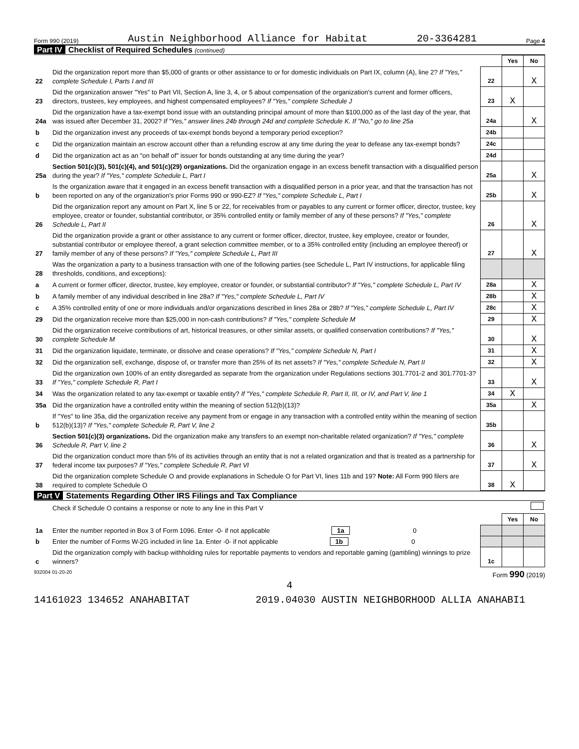Form 990 (2019) Austin Neighborhood Alliance for Habitat 20-3364281 Page 4
Part IV Checklist of Required Schedules (continued)
| | | | Yes | No |
| 22 | Did the organization report more than $5,000 of grants or other assistance to or for domestic individuals on Part IX, column (A), line 2? If "Yes," complete Schedule I, Parts I and III | 22 | | X |
| 23 | Did the organization answer "Yes" to Part VII, Section A, line 3, 4, or 5 about compensation of the organization's current and former officers, directors, trustees, key employees, and highest compensated employees? If "Yes," complete Schedule J | 23 | X | |
| 24a | Did the organization have a tax-exempt bond issue with an outstanding principal amount of more than $100,000 as of the last day of the year, that was issued after December 31, 2002? If "Yes," answer lines 24b through 24d and complete Schedule K. If "No," go to line 25a | 24a | | X |
| b | Did the organization invest any proceeds of tax-exempt bonds beyond a temporary period exception? | 24b | | |
| c | Did the organization maintain an escrow account other than a refunding escrow at any time during the year to defease any tax-exempt bonds? | 24c | | |
| d | Did the organization act as an "on behalf of" issuer for bonds outstanding at any time during the year? | 24d | | |
| 25a | Section 501(c)(3), 501(c)(4), and 501(c)(29) organizations. Did the organization engage in an excess benefit transaction with a disqualified person during the year? If "Yes," complete Schedule L, Part I | 25a | | X |
| b | Is the organization aware that it engaged in an excess benefit transaction with a disqualified person in a prior year, and that the transaction has not been reported on any of the organization's prior Forms 990 or 990-EZ? If "Yes," complete Schedule L, Part I | 25b | | X |
| 26 | Did the organization report any amount on Part X, line 5 or 22, for receivables from or payables to any current or former officer, director, trustee, key employee, creator or founder, substantial contributor, or 35% controlled entity or family member of any of these persons? If "Yes," complete Schedule L, Part II | 26 | | X |
| 27 | Did the organization provide a grant or other assistance to any current or former officer, director, trustee, key employee, creator or founder, substantial contributor or employee thereof, a grant selection committee member, or to a 35% controlled entity (including an employee thereof) or family member of any of these persons? If "Yes," complete Schedule L, Part III | 27 | | X |
| 28 | Was the organization a party to a business transaction with one of the following parties (see Schedule L, Part IV instructions, for applicable filing thresholds, conditions, and exceptions): | | | |
| a | A current or former officer, director, trustee, key employee, creator or founder, or substantial contributor? If "Yes," complete Schedule L, Part IV | 28a | | X |
| b | A family member of any individual described in line 28a? If "Yes," complete Schedule L, Part IV | 28b | | X |
| c | A 35% controlled entity of one or more individuals and/or organizations described in lines 28a or 28b? If "Yes," complete Schedule L, Part IV | 28c | | X |
| 29 | Did the organization receive more than $25,000 in non-cash contributions? If "Yes," complete Schedule M | 29 | | X |
| 30 | Did the organization receive contributions of art, historical treasures, or other similar assets, or qualified conservation contributions? If "Yes," complete Schedule M | 30 | | X |
| 31 | Did the organization liquidate, terminate, or dissolve and cease operations? If "Yes," complete Schedule N, Part I | 31 | | X |
| 32 | Did the organization sell, exchange, dispose of, or transfer more than 25% of its net assets? If "Yes," complete Schedule N, Part II | 32 | | X |
| 33 | Did the organization own 100% of an entity disregarded as separate from the organization under Regulations sections 301.7701-2 and 301.7701-3? If "Yes," complete Schedule R, Part I | 33 | | X |
| 34 | Was the organization related to any tax-exempt or taxable entity? If "Yes," complete Schedule R, Part II, III, or IV, and Part V, line 1 | 34 | X | |
| 35a | Did the organization have a controlled entity within the meaning of section 512(b)(13)? | 35a | | X |
| b | If "Yes" to line 35a, did the organization receive any payment from or engage in any transaction with a controlled entity within the meaning of section 512(b)(13)? If "Yes," complete Schedule R, Part V, line 2 | 35b | | |
| 36 | Section 501(c)(3) organizations. Did the organization make any transfers to an exempt non-charitable related organization? If "Yes," complete Schedule R, Part V, line 2 | 36 | | X |
| 37 | Did the organization conduct more than 5% of its activities through an entity that is not a related organization and that is treated as a partnership for federal income tax purposes? If "Yes," complete Schedule R, Part VI | 37 | | X |
| 38 | Did the organization complete Schedule O and provide explanations in Schedule O for Part VI, lines 11b and 19? Note: All Form 990 filers are required to complete Schedule O | 38 | X | |
Part V Statements Regarding Other IRS Filings and Tax Compliance
| | Check if Schedule O contains a response or note to any line in this Part V | | | |
| | | | Yes | No |
| 1a | Enter the number reported in Box 3 of Form 1096. Enter -0- if not applicable 1a 0 | | | |
| b | Enter the number of Forms W-2G included in line 1a. Enter -0- if not applicable 1b 0 | | | |
| c | Did the organization comply with backup withholding rules for reportable payments to vendors and reportable gaming (gambling) winnings to prize winners? | 1c | | |
932004 01-20-20 Form 990 (2019)
4
14161023 134652 ANAHABITAT 2019.04030 AUSTIN NEIGHBORHOOD ALLIA ANAHABI1